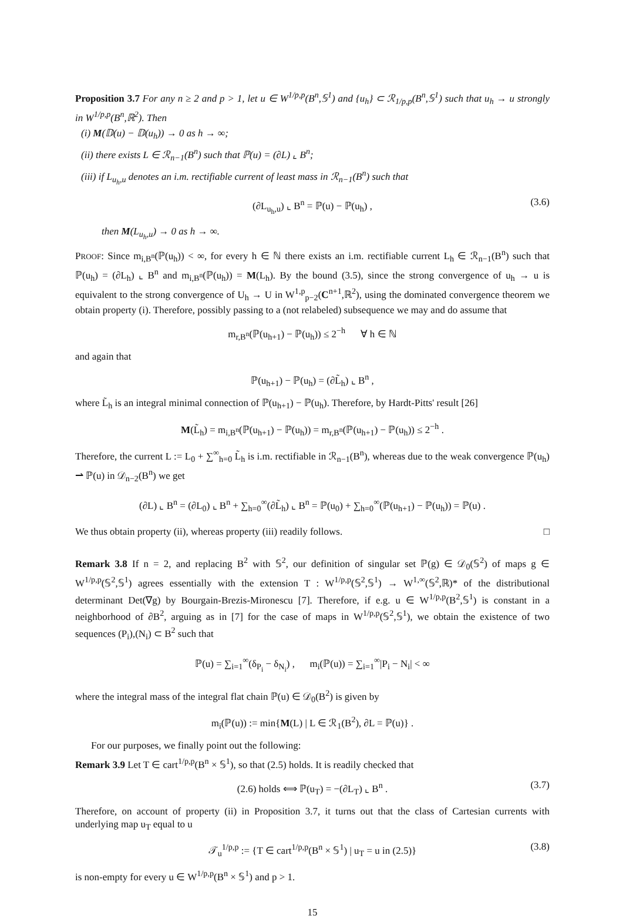Proposition 3.7 For any n ≥ 2 and p > 1, let u ∈ W<sup>1/p,p</sup>(B<sup>n</sup>,𝕊<sup>1</sup>) and {u<sub>h</sub>} ⊂ ℛ<sub>1/p,p</sub>(B<sup>n</sup>,𝕊<sup>1</sup>) such that u<sub>h</sub> → u strongly in W<sup>1/p,p</sup>(B<sup>n</sup>,ℝ<sup>2</sup>). Then
(i) M(𝔻(u) − 𝔻(u<sub>h</sub>)) → 0 as h → ∞;
(ii) there exists L ∈ ℛ<sub>n−1</sub>(B<sup>n</sup>) such that ℙ(u) = (∂L) ⌞ B<sup>n</sup>;
(iii) if L<sub>u<sub>h</sub>,u</sub> denotes an i.m. rectifiable current of least mass in ℛ<sub>n−1</sub>(B<sup>n</sup>) such that
(∂L<sub>u<sub>h</sub>,u</sub>) ⌞ B<sup>n</sup> = ℙ(u) − ℙ(u<sub>h</sub>) , (3.6)
then M(L<sub>u<sub>h</sub>,u</sub>) → 0 as h → ∞.
PROOF: Since m<sub>i,B<sup>n</sup></sub>(ℙ(u<sub>h</sub>)) < ∞, for every h ∈ ℕ there exists an i.m. rectifiable current L<sub>h</sub> ∈ ℛ<sub>n−1</sub>(B<sup>n</sup>) such that ℙ(u<sub>h</sub>) = (∂L<sub>h</sub>) ⌞ B<sup>n</sup> and m<sub>i,B<sup>n</sup></sub>(ℙ(u<sub>h</sub>)) = M(L<sub>h</sub>). By the bound (3.5), since the strong convergence of u<sub>h</sub> → u is equivalent to the strong convergence of U<sub>h</sub> → U in W<sup>1,p</sup><sub>p−2</sub>(C<sup>n+1</sup>,ℝ<sup>2</sup>), using the dominated convergence theorem we obtain property (i). Therefore, possibly passing to a (not relabeled) subsequence we may and do assume that
m<sub>r,B<sup>n</sup></sub>(ℙ(u<sub>h+1</sub>) − ℙ(u<sub>h</sub>)) ≤ 2<sup>−h</sup> ∀ h ∈ ℕ
and again that
ℙ(u<sub>h+1</sub>) − ℙ(u<sub>h</sub>) = (∂L̃<sub>h</sub>) ⌞ B<sup>n</sup> ,
where L̃<sub>h</sub> is an integral minimal connection of ℙ(u<sub>h+1</sub>) − ℙ(u<sub>h</sub>). Therefore, by Hardt-Pitts' result [26]
M(L̃<sub>h</sub>) = m<sub>i,B<sup>n</sup></sub>(ℙ(u<sub>h+1</sub>) − ℙ(u<sub>h</sub>)) = m<sub>r,B<sup>n</sup></sub>(ℙ(u<sub>h+1</sub>) − ℙ(u<sub>h</sub>)) ≤ 2<sup>−h</sup> .
Therefore, the current L := L<sub>0</sub> + ∑<sup>∞</sup><sub>h=0</sub> L̃<sub>h</sub> is i.m. rectifiable in ℛ<sub>n−1</sub>(B<sup>n</sup>), whereas due to the weak convergence ℙ(u<sub>h</sub>) ⇀ ℙ(u) in 𝒟<sub>n−2</sub>(B<sup>n</sup>) we get
(∂L) ⌞ B<sup>n</sup> = (∂L<sub>0</sub>) ⌞ B<sup>n</sup> + ∑<sub>h=0</sub><sup>∞</sup>(∂L̃<sub>h</sub>) ⌞ B<sup>n</sup> = ℙ(u<sub>0</sub>) + ∑<sub>h=0</sub><sup>∞</sup>(ℙ(u<sub>h+1</sub>) − ℙ(u<sub>h</sub>)) = ℙ(u) .
We thus obtain property (ii), whereas property (iii) readily follows. □
Remark 3.8 If n = 2, and replacing B<sup>2</sup> with 𝕊<sup>2</sup>, our definition of singular set ℙ(g) ∈ 𝒟<sub>0</sub>(𝕊<sup>2</sup>) of maps g ∈ W<sup>1/p,p</sup>(𝕊<sup>2</sup>,𝕊<sup>1</sup>) agrees essentially with the extension T : W<sup>1/p,p</sup>(𝕊<sup>2</sup>,𝕊<sup>1</sup>) → W<sup>1,∞</sup>(𝕊<sup>2</sup>,ℝ)* of the distributional determinant Det(∇g) by Bourgain-Brezis-Mironescu [7]. Therefore, if e.g. u ∈ W<sup>1/p,p</sup>(B<sup>2</sup>,𝕊<sup>1</sup>) is constant in a neighborhood of ∂B<sup>2</sup>, arguing as in [7] for the case of maps in W<sup>1/p,p</sup>(𝕊<sup>2</sup>,𝕊<sup>1</sup>), we obtain the existence of two sequences (P<sub>i</sub>),(N<sub>i</sub>) ⊂ B<sup>2</sup> such that
ℙ(u) = ∑<sub>i=1</sub><sup>∞</sup>(δ<sub>P<sub>i</sub></sub> − δ<sub>N<sub>i</sub></sub>) , m<sub>i</sub>(ℙ(u)) = ∑<sub>i=1</sub><sup>∞</sup>|P<sub>i</sub> − N<sub>i</sub>| < ∞
where the integral mass of the integral flat chain ℙ(u) ∈ 𝒟<sub>0</sub>(B<sup>2</sup>) is given by
m<sub>i</sub>(ℙ(u)) := min{M(L) | L ∈ ℛ<sub>1</sub>(B<sup>2</sup>), ∂L = ℙ(u)} .
For our purposes, we finally point out the following:
Remark 3.9 Let T ∈ cart<sup>1/p,p</sup>(B<sup>n</sup> × 𝕊<sup>1</sup>), so that (2.5) holds. It is readily checked that
(2.6) holds ⟺ ℙ(u<sub>T</sub>) = −(∂L<sub>T</sub>) ⌞ B<sup>n</sup> . (3.7)
Therefore, on account of property (ii) in Proposition 3.7, it turns out that the class of Cartesian currents with underlying map u<sub>T</sub> equal to u
𝒯<sub>u</sub><sup>1/p,p</sup> := {T ∈ cart<sup>1/p,p</sup>(B<sup>n</sup> × 𝕊<sup>1</sup>) | u<sub>T</sub> = u in (2.5)} (3.8)
is non-empty for every u ∈ W<sup>1/p,p</sup>(B<sup>n</sup> × 𝕊<sup>1</sup>) and p > 1.
15